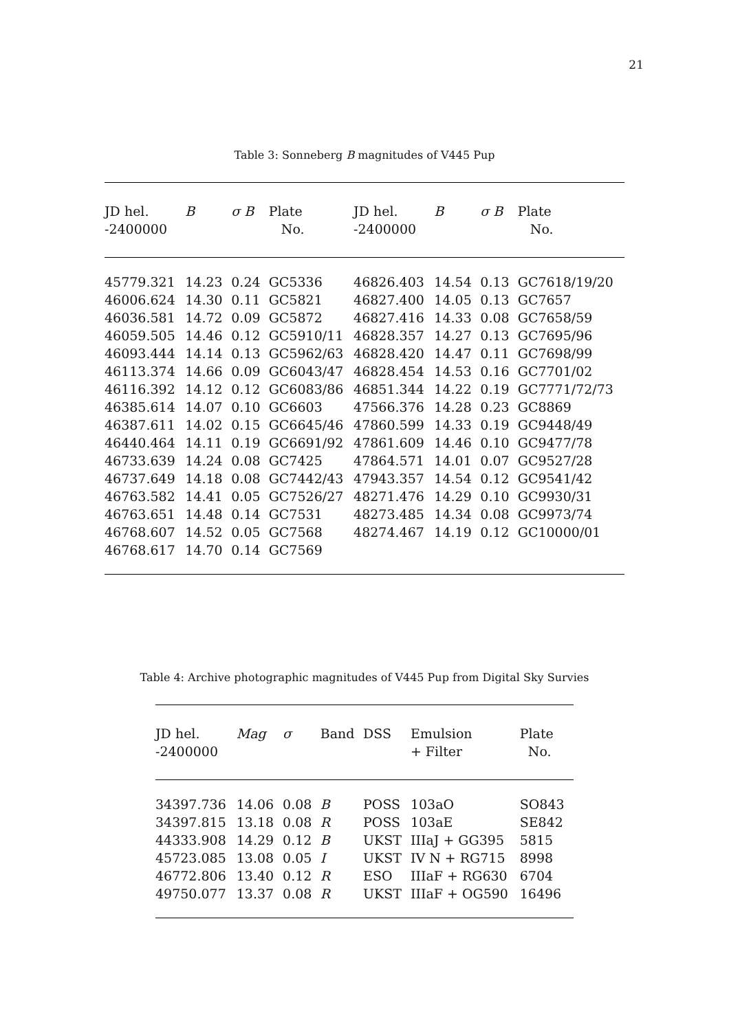21
Table 3: Sonneberg B magnitudes of V445 Pup
| JD hel. -2400000 | B | σ B | Plate No. | JD hel. -2400000 | B | σ B | Plate No. |
| --- | --- | --- | --- | --- | --- | --- | --- |
| 45779.321 | 14.23 | 0.24 | GC5336 | 46826.403 | 14.54 | 0.13 | GC7618/19/20 |
| 46006.624 | 14.30 | 0.11 | GC5821 | 46827.400 | 14.05 | 0.13 | GC7657 |
| 46036.581 | 14.72 | 0.09 | GC5872 | 46827.416 | 14.33 | 0.08 | GC7658/59 |
| 46059.505 | 14.46 | 0.12 | GC5910/11 | 46828.357 | 14.27 | 0.13 | GC7695/96 |
| 46093.444 | 14.14 | 0.13 | GC5962/63 | 46828.420 | 14.47 | 0.11 | GC7698/99 |
| 46113.374 | 14.66 | 0.09 | GC6043/47 | 46828.454 | 14.53 | 0.16 | GC7701/02 |
| 46116.392 | 14.12 | 0.12 | GC6083/86 | 46851.344 | 14.22 | 0.19 | GC7771/72/73 |
| 46385.614 | 14.07 | 0.10 | GC6603 | 47566.376 | 14.28 | 0.23 | GC8869 |
| 46387.611 | 14.02 | 0.15 | GC6645/46 | 47860.599 | 14.33 | 0.19 | GC9448/49 |
| 46440.464 | 14.11 | 0.19 | GC6691/92 | 47861.609 | 14.46 | 0.10 | GC9477/78 |
| 46733.639 | 14.24 | 0.08 | GC7425 | 47864.571 | 14.01 | 0.07 | GC9527/28 |
| 46737.649 | 14.18 | 0.08 | GC7442/43 | 47943.357 | 14.54 | 0.12 | GC9541/42 |
| 46763.582 | 14.41 | 0.05 | GC7526/27 | 48271.476 | 14.29 | 0.10 | GC9930/31 |
| 46763.651 | 14.48 | 0.14 | GC7531 | 48273.485 | 14.34 | 0.08 | GC9973/74 |
| 46768.607 | 14.52 | 0.05 | GC7568 | 48274.467 | 14.19 | 0.12 | GC10000/01 |
| 46768.617 | 14.70 | 0.14 | GC7569 | | | | |
Table 4: Archive photographic magnitudes of V445 Pup from Digital Sky Survies
| JD hel. -2400000 | Mag | σ | Band | DSS | Emulsion + Filter | Plate No. |
| --- | --- | --- | --- | --- | --- | --- |
| 34397.736 | 14.06 | 0.08 | B | POSS | 103aO | SO843 |
| 34397.815 | 13.18 | 0.08 | R | POSS | 103aE | SE842 |
| 44333.908 | 14.29 | 0.12 | B | UKST | IIIaJ + GG395 | 5815 |
| 45723.085 | 13.08 | 0.05 | I | UKST | IV N + RG715 | 8998 |
| 46772.806 | 13.40 | 0.12 | R | ESO | IIIaF + RG630 | 6704 |
| 49750.077 | 13.37 | 0.08 | R | UKST | IIIaF + OG590 | 16496 |